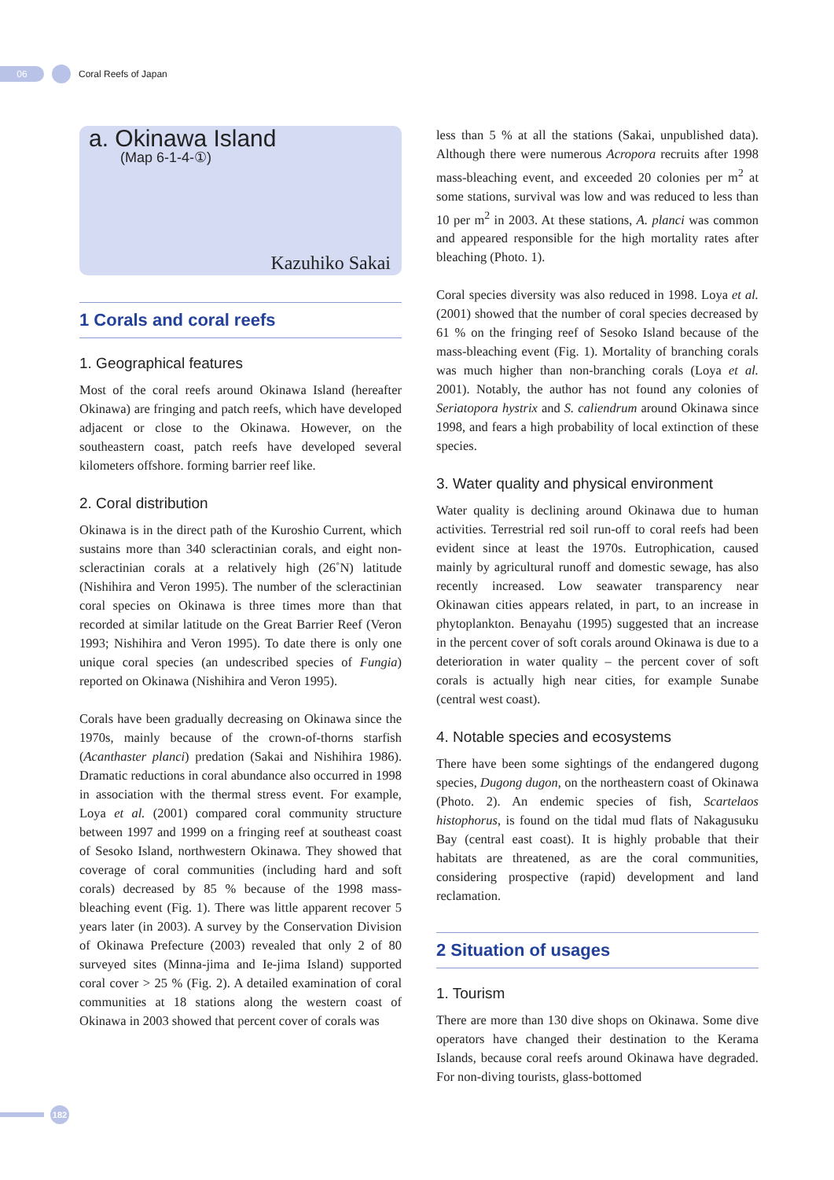06
Coral Reefs of Japan
a. Okinawa Island
(Map 6-1-4-①)
Kazuhiko Sakai
1 Corals and coral reefs
1. Geographical features
Most of the coral reefs around Okinawa Island (hereafter Okinawa) are fringing and patch reefs, which have developed adjacent or close to the Okinawa. However, on the southeastern coast, patch reefs have developed several kilometers offshore. forming barrier reef like.
2. Coral distribution
Okinawa is in the direct path of the Kuroshio Current, which sustains more than 340 scleractinian corals, and eight non-scleractinian corals at a relatively high (26˚N) latitude (Nishihira and Veron 1995). The number of the scleractinian coral species on Okinawa is three times more than that recorded at similar latitude on the Great Barrier Reef (Veron 1993; Nishihira and Veron 1995). To date there is only one unique coral species (an undescribed species of Fungia) reported on Okinawa (Nishihira and Veron 1995).
Corals have been gradually decreasing on Okinawa since the 1970s, mainly because of the crown-of-thorns starfish (Acanthaster planci) predation (Sakai and Nishihira 1986). Dramatic reductions in coral abundance also occurred in 1998 in association with the thermal stress event. For example, Loya et al. (2001) compared coral community structure between 1997 and 1999 on a fringing reef at southeast coast of Sesoko Island, northwestern Okinawa. They showed that coverage of coral communities (including hard and soft corals) decreased by 85 % because of the 1998 mass-bleaching event (Fig. 1). There was little apparent recover 5 years later (in 2003). A survey by the Conservation Division of Okinawa Prefecture (2003) revealed that only 2 of 80 surveyed sites (Minna-jima and Ie-jima Island) supported coral cover > 25 % (Fig. 2). A detailed examination of coral communities at 18 stations along the western coast of Okinawa in 2003 showed that percent cover of corals was
less than 5 % at all the stations (Sakai, unpublished data). Although there were numerous Acropora recruits after 1998 mass-bleaching event, and exceeded 20 colonies per m<sup>2</sup> at some stations, survival was low and was reduced to less than 10 per m<sup>2</sup> in 2003. At these stations, A. planci was common and appeared responsible for the high mortality rates after bleaching (Photo. 1).
Coral species diversity was also reduced in 1998. Loya et al. (2001) showed that the number of coral species decreased by 61 % on the fringing reef of Sesoko Island because of the mass-bleaching event (Fig. 1). Mortality of branching corals was much higher than non-branching corals (Loya et al. 2001). Notably, the author has not found any colonies of Seriatopora hystrix and S. caliendrum around Okinawa since 1998, and fears a high probability of local extinction of these species.
3. Water quality and physical environment
Water quality is declining around Okinawa due to human activities. Terrestrial red soil run-off to coral reefs had been evident since at least the 1970s. Eutrophication, caused mainly by agricultural runoff and domestic sewage, has also recently increased. Low seawater transparency near Okinawan cities appears related, in part, to an increase in phytoplankton. Benayahu (1995) suggested that an increase in the percent cover of soft corals around Okinawa is due to a deterioration in water quality – the percent cover of soft corals is actually high near cities, for example Sunabe (central west coast).
4. Notable species and ecosystems
There have been some sightings of the endangered dugong species, Dugong dugon, on the northeastern coast of Okinawa (Photo. 2). An endemic species of fish, Scartelaos histophorus, is found on the tidal mud flats of Nakagusuku Bay (central east coast). It is highly probable that their habitats are threatened, as are the coral communities, considering prospective (rapid) development and land reclamation.
2 Situation of usages
1. Tourism
There are more than 130 dive shops on Okinawa. Some dive operators have changed their destination to the Kerama Islands, because coral reefs around Okinawa have degraded. For non-diving tourists, glass-bottomed
182